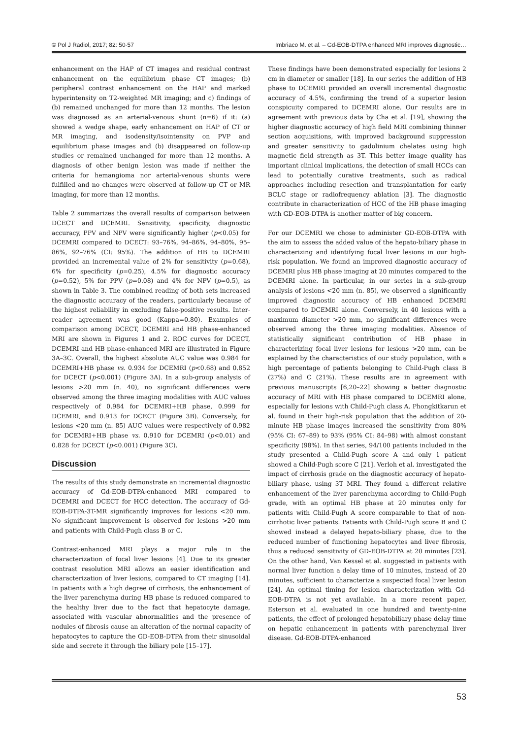© Pol J Radiol, 2017; 82: 50-57 Imbriaco M. et al. – Gd-EOB-DTPA enhanced MRI improves diagnostic…
enhancement on the HAP of CT images and residual contrast enhancement on the equilibrium phase CT images; (b) peripheral contrast enhancement on the HAP and marked hyperintensity on T2-weighted MR imaging; and c) findings of (b) remained unchanged for more than 12 months. The lesion was diagnosed as an arterial-venous shunt (n=6) if it: (a) showed a wedge shape, early enhancement on HAP of CT or MR imaging, and isodensity/isointensity on PVP and equilibrium phase images and (b) disappeared on follow-up studies or remained unchanged for more than 12 months. A diagnosis of other benign lesion was made if neither the criteria for hemangioma nor arterial-venous shunts were fulfilled and no changes were observed at follow-up CT or MR imaging, for more than 12 months.
Table 2 summarizes the overall results of comparison between DCECT and DCEMRI. Sensitivity, specificity, diagnostic accuracy, PPV and NPV were significantly higher (p<0.05) for DCEMRI compared to DCECT: 93–76%, 94–86%, 94–80%, 95–86%, 92–76% (CI: 95%). The addition of HB to DCEMRI provided an incremental value of 2% for sensitivity (p=0.68), 6% for specificity (p=0.25), 4.5% for diagnostic accuracy (p=0.52), 5% for PPV (p=0.08) and 4% for NPV (p=0.5), as shown in Table 3. The combined reading of both sets increased the diagnostic accuracy of the readers, particularly because of the highest reliability in excluding false-positive results. Inter-reader agreement was good (Kappa=0.80). Examples of comparison among DCECT, DCEMRI and HB phase-enhanced MRI are shown in Figures 1 and 2. ROC curves for DCECT, DCEMRI and HB phase-enhanced MRI are illustrated in Figure 3A–3C. Overall, the highest absolute AUC value was 0.984 for DCEMRI+HB phase vs. 0.934 for DCEMRI (p<0.68) and 0.852 for DCECT (p<0.001) (Figure 3A). In a sub-group analysis of lesions >20 mm (n. 40), no significant differences were observed among the three imaging modalities with AUC values respectively of 0.984 for DCEMRI+HB phase, 0.999 for DCEMRI, and 0.913 for DCECT (Figure 3B). Conversely, for lesions <20 mm (n. 85) AUC values were respectively of 0.982 for DCEMRI+HB phase vs. 0.910 for DCEMRI (p<0.01) and 0.828 for DCECT (p<0.001) (Figure 3C).
Discussion
The results of this study demonstrate an incremental diagnostic accuracy of Gd-EOB-DTPA-enhanced MRI compared to DCEMRI and DCECT for HCC detection. The accuracy of Gd-EOB-DTPA-3T-MR significantly improves for lesions <20 mm. No significant improvement is observed for lesions >20 mm and patients with Child-Pugh class B or C.
Contrast-enhanced MRI plays a major role in the characterization of focal liver lesions [4]. Due to its greater contrast resolution MRI allows an easier identification and characterization of liver lesions, compared to CT imaging [14]. In patients with a high degree of cirrhosis, the enhancement of the liver parenchyma during HB phase is reduced compared to the healthy liver due to the fact that hepatocyte damage, associated with vascular abnormalities and the presence of nodules of fibrosis cause an alteration of the normal capacity of hepatocytes to capture the GD-EOB-DTPA from their sinusoidal side and secrete it through the biliary pole [15–17].
These findings have been demonstrated especially for lesions 2 cm in diameter or smaller [18]. In our series the addition of HB phase to DCEMRI provided an overall incremental diagnostic accuracy of 4.5%, confirming the trend of a superior lesion conspicuity compared to DCEMRI alone. Our results are in agreement with previous data by Cha et al. [19], showing the higher diagnostic accuracy of high field MRI combining thinner section acquisitions, with improved background suppression and greater sensitivity to gadolinium chelates using high magnetic field strength as 3T. This better image quality has important clinical implications, the detection of small HCCs can lead to potentially curative treatments, such as radical approaches including resection and transplantation for early BCLC stage or radiofrequency ablation [3]. The diagnostic contribute in characterization of HCC of the HB phase imaging with GD-EOB-DTPA is another matter of big concern.
For our DCEMRI we chose to administer GD-EOB-DTPA with the aim to assess the added value of the hepato-biliary phase in characterizing and identifying focal liver lesions in our high-risk population. We found an improved diagnostic accuracy of DCEMRI plus HB phase imaging at 20 minutes compared to the DCEMRI alone. In particular, in our series in a sub-group analysis of lesions <20 mm (n. 85), we observed a significantly improved diagnostic accuracy of HB enhanced DCEMRI compared to DCEMRI alone. Conversely, in 40 lesions with a maximum diameter >20 mm, no significant differences were observed among the three imaging modalities. Absence of statistically significant contribution of HB phase in characterizing focal liver lesions for lesions >20 mm, can be explained by the characteristics of our study population, with a high percentage of patients belonging to Child-Pugh class B (27%) and C (21%). These results are in agreement with previous manuscripts [6,20–22] showing a better diagnostic accuracy of MRI with HB phase compared to DCEMRI alone, especially for lesions with Child-Pugh class A. Phongkitkarun et al. found in their high-risk population that the addition of 20-minute HB phase images increased the sensitivity from 80% (95% CI: 67–89) to 93% (95% CI: 84–98) with almost constant specificity (98%). In that series, 94/100 patients included in the study presented a Child-Pugh score A and only 1 patient showed a Child-Pugh score C [21]. Verloh et al. investigated the impact of cirrhosis grade on the diagnostic accuracy of hepato-biliary phase, using 3T MRI. They found a different relative enhancement of the liver parenchyma according to Child-Pugh grade, with an optimal HB phase at 20 minutes only for patients with Child-Pugh A score comparable to that of non-cirrhotic liver patients. Patients with Child-Pugh score B and C showed instead a delayed hepato-biliary phase, due to the reduced number of functioning hepatocytes and liver fibrosis, thus a reduced sensitivity of GD-EOB-DTPA at 20 minutes [23]. On the other hand, Van Kessel et al. suggested in patients with normal liver function a delay time of 10 minutes, instead of 20 minutes, sufficient to characterize a suspected focal liver lesion [24]. An optimal timing for lesion characterization with Gd-EOB-DTPA is not yet available. In a more recent paper, Esterson et al. evaluated in one hundred and twenty-nine patients, the effect of prolonged hepatobiliary phase delay time on hepatic enhancement in patients with parenchymal liver disease. Gd-EOB-DTPA-enhanced
53